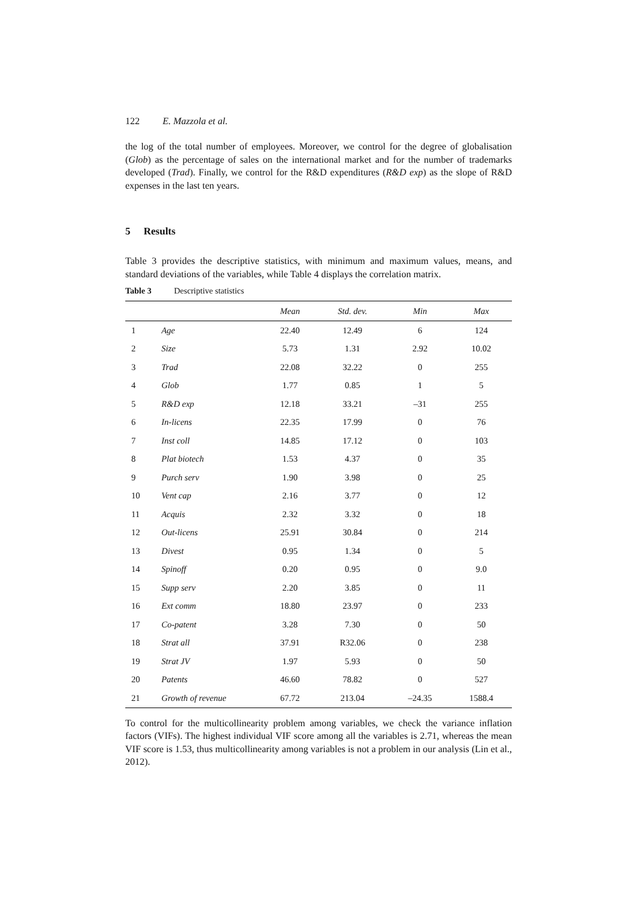122 E. Mazzola et al.
the log of the total number of employees. Moreover, we control for the degree of globalisation (Glob) as the percentage of sales on the international market and for the number of trademarks developed (Trad). Finally, we control for the R&D expenditures (R&D exp) as the slope of R&D expenses in the last ten years.
5 Results
Table 3 provides the descriptive statistics, with minimum and maximum values, means, and standard deviations of the variables, while Table 4 displays the correlation matrix.
Table 3 Descriptive statistics
| | | Mean | Std. dev. | Min | Max |
| --- | --- | --- | --- | --- | --- |
| 1 | Age | 22.40 | 12.49 | 6 | 124 |
| 2 | Size | 5.73 | 1.31 | 2.92 | 10.02 |
| 3 | Trad | 22.08 | 32.22 | 0 | 255 |
| 4 | Glob | 1.77 | 0.85 | 1 | 5 |
| 5 | R&D exp | 12.18 | 33.21 | –31 | 255 |
| 6 | In-licens | 22.35 | 17.99 | 0 | 76 |
| 7 | Inst coll | 14.85 | 17.12 | 0 | 103 |
| 8 | Plat biotech | 1.53 | 4.37 | 0 | 35 |
| 9 | Purch serv | 1.90 | 3.98 | 0 | 25 |
| 10 | Vent cap | 2.16 | 3.77 | 0 | 12 |
| 11 | Acquis | 2.32 | 3.32 | 0 | 18 |
| 12 | Out-licens | 25.91 | 30.84 | 0 | 214 |
| 13 | Divest | 0.95 | 1.34 | 0 | 5 |
| 14 | Spinoff | 0.20 | 0.95 | 0 | 9.0 |
| 15 | Supp serv | 2.20 | 3.85 | 0 | 11 |
| 16 | Ext comm | 18.80 | 23.97 | 0 | 233 |
| 17 | Co-patent | 3.28 | 7.30 | 0 | 50 |
| 18 | Strat all | 37.91 | R32.06 | 0 | 238 |
| 19 | Strat JV | 1.97 | 5.93 | 0 | 50 |
| 20 | Patents | 46.60 | 78.82 | 0 | 527 |
| 21 | Growth of revenue | 67.72 | 213.04 | –24.35 | 1588.4 |
To control for the multicollinearity problem among variables, we check the variance inflation factors (VIFs). The highest individual VIF score among all the variables is 2.71, whereas the mean VIF score is 1.53, thus multicollinearity among variables is not a problem in our analysis (Lin et al., 2012).